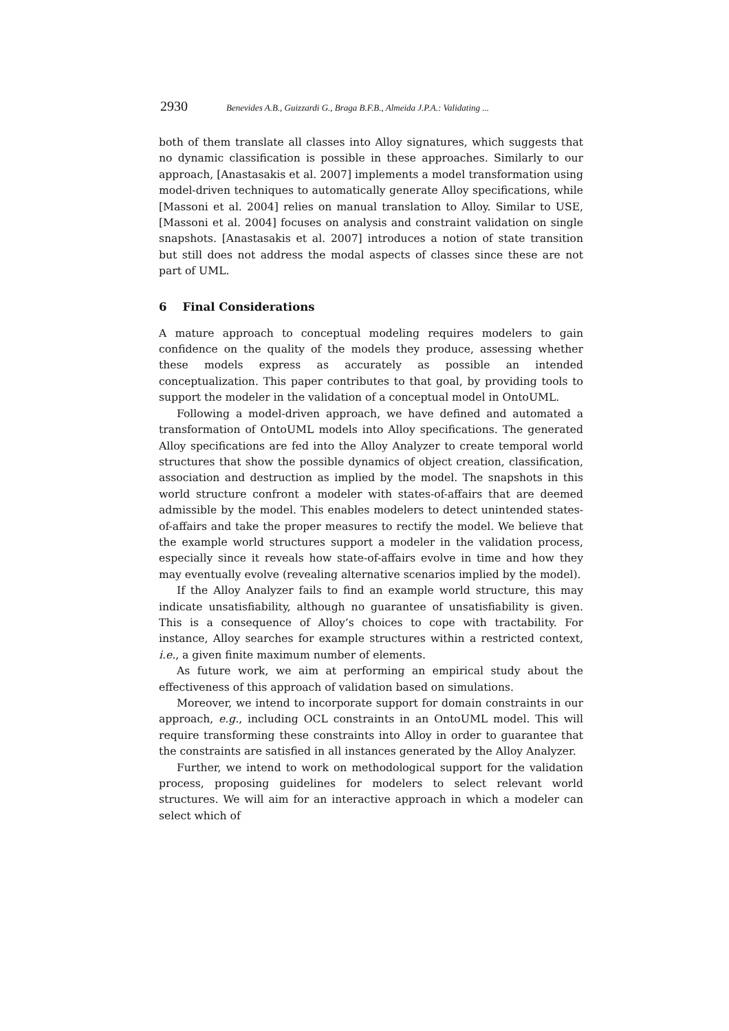2930 Benevides A.B., Guizzardi G., Braga B.F.B., Almeida J.P.A.: Validating ...
both of them translate all classes into Alloy signatures, which suggests that no dynamic classification is possible in these approaches. Similarly to our approach, [Anastasakis et al. 2007] implements a model transformation using model-driven techniques to automatically generate Alloy specifications, while [Massoni et al. 2004] relies on manual translation to Alloy. Similar to USE, [Massoni et al. 2004] focuses on analysis and constraint validation on single snapshots. [Anastasakis et al. 2007] introduces a notion of state transition but still does not address the modal aspects of classes since these are not part of UML.
6 Final Considerations
A mature approach to conceptual modeling requires modelers to gain confidence on the quality of the models they produce, assessing whether these models express as accurately as possible an intended conceptualization. This paper contributes to that goal, by providing tools to support the modeler in the validation of a conceptual model in OntoUML.
Following a model-driven approach, we have defined and automated a transformation of OntoUML models into Alloy specifications. The generated Alloy specifications are fed into the Alloy Analyzer to create temporal world structures that show the possible dynamics of object creation, classification, association and destruction as implied by the model. The snapshots in this world structure confront a modeler with states-of-affairs that are deemed admissible by the model. This enables modelers to detect unintended states-of-affairs and take the proper measures to rectify the model. We believe that the example world structures support a modeler in the validation process, especially since it reveals how state-of-affairs evolve in time and how they may eventually evolve (revealing alternative scenarios implied by the model).
If the Alloy Analyzer fails to find an example world structure, this may indicate unsatisfiability, although no guarantee of unsatisfiability is given. This is a consequence of Alloy’s choices to cope with tractability. For instance, Alloy searches for example structures within a restricted context, i.e., a given finite maximum number of elements.
As future work, we aim at performing an empirical study about the effectiveness of this approach of validation based on simulations.
Moreover, we intend to incorporate support for domain constraints in our approach, e.g., including OCL constraints in an OntoUML model. This will require transforming these constraints into Alloy in order to guarantee that the constraints are satisfied in all instances generated by the Alloy Analyzer.
Further, we intend to work on methodological support for the validation process, proposing guidelines for modelers to select relevant world structures. We will aim for an interactive approach in which a modeler can select which of